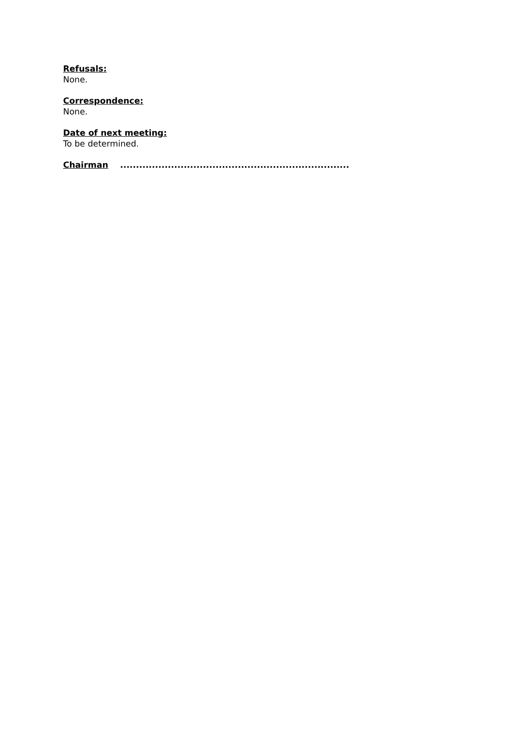Refusals:
None.
Correspondence:
None.
Date of next meeting:
To be determined.
Chairman ........................................................................